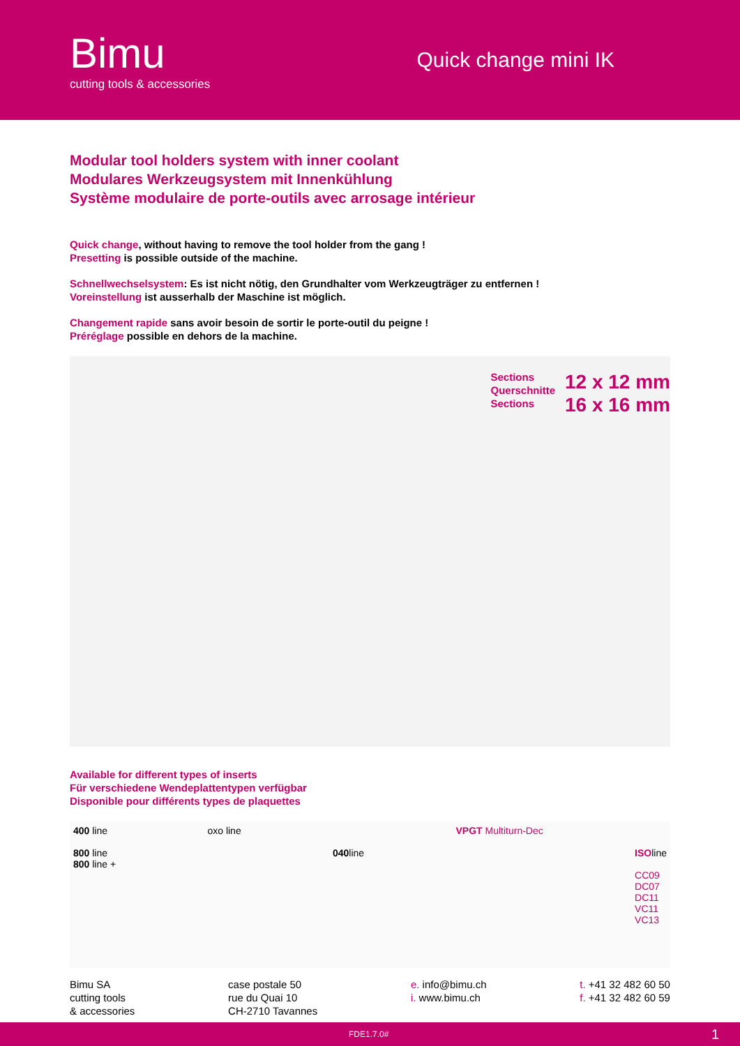Bimu
cutting tools & accessories
Quick change mini IK
Modular tool holders system with inner coolant
Modulares Werkzeugsystem mit Innenkühlung
Système modulaire de porte-outils avec arrosage intérieur
Quick change, without having to remove the tool holder from the gang !
Presetting is possible outside of the machine.
Schnellwechselsystem: Es ist nicht nötig, den Grundhalter vom Werkzeugträger zu entfernen !
Voreinstellung ist ausserhalb der Maschine ist möglich.
Changement rapide sans avoir besoin de sortir le porte-outil du peigne !
Préréglage possible en dehors de la machine.
Sections
Querschnitte
Sections
12 x 12 mm
16 x 16 mm
Available for different types of inserts
Für verschiedene Wendeplattentypen verfügbar
Disponible pour différents types de plaquettes
400 line
800 line
800 line +
oxo line
040line VPGT Multiturn-Dec
ISOline
CC09
DC07
DC11
VC11
VC13
Bimu SA
cutting tools
& accessories
case postale 50
rue du Quai 10
CH-2710 Tavannes
e. info@bimu.ch
i. www.bimu.ch
t. +41 32 482 60 50
f. +41 32 482 60 59
FDE1.7.0# 1